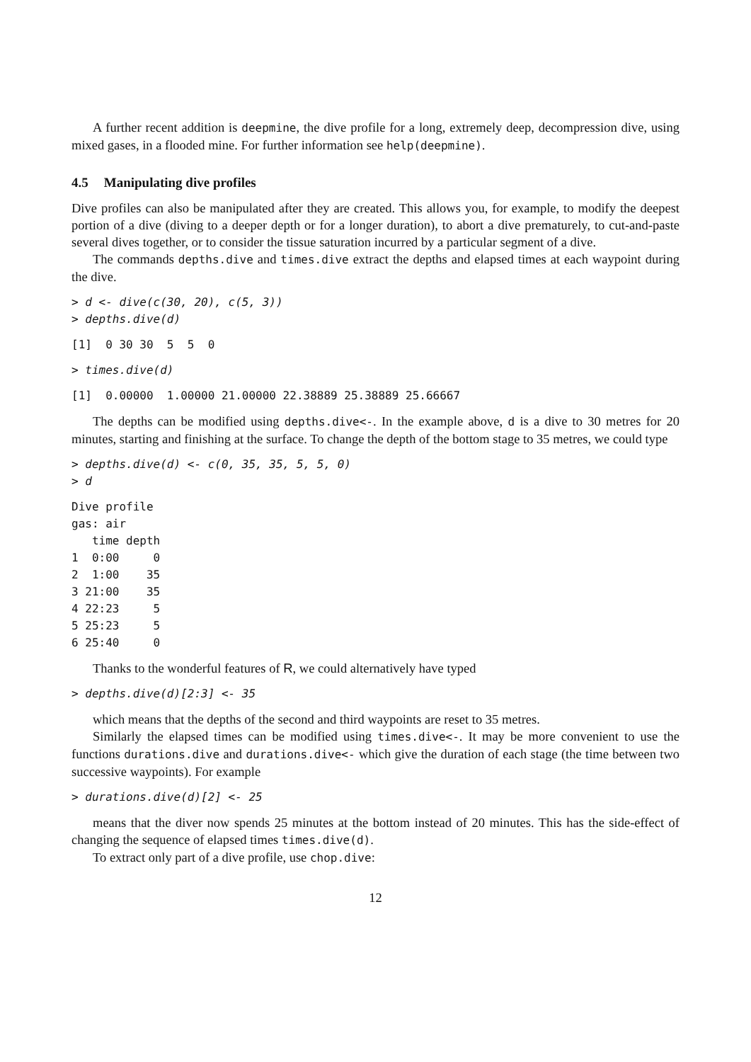A further recent addition is deepmine, the dive profile for a long, extremely deep, decompression dive, using mixed gases, in a flooded mine. For further information see help(deepmine).
4.5 Manipulating dive profiles
Dive profiles can also be manipulated after they are created. This allows you, for example, to modify the deepest portion of a dive (diving to a deeper depth or for a longer duration), to abort a dive prematurely, to cut-and-paste several dives together, or to consider the tissue saturation incurred by a particular segment of a dive.
The commands depths.dive and times.dive extract the depths and elapsed times at each waypoint during the dive.
> d <- dive(c(30, 20), c(5, 3))
> depths.dive(d)
[1]  0 30 30  5  5  0
> times.dive(d)
[1]  0.00000  1.00000 21.00000 22.38889 25.38889 25.66667
The depths can be modified using depths.dive<-. In the example above, d is a dive to 30 metres for 20 minutes, starting and finishing at the surface. To change the depth of the bottom stage to 35 metres, we could type
> depths.dive(d) <- c(0, 35, 35, 5, 5, 0)
> d
Dive profile
gas: air
   time depth
1  0:00     0
2  1:00    35
3 21:00    35
4 22:23     5
5 25:23     5
6 25:40     0
Thanks to the wonderful features of R, we could alternatively have typed
> depths.dive(d)[2:3] <- 35
which means that the depths of the second and third waypoints are reset to 35 metres.
Similarly the elapsed times can be modified using times.dive<-. It may be more convenient to use the functions durations.dive and durations.dive<- which give the duration of each stage (the time between two successive waypoints). For example
> durations.dive(d)[2] <- 25
means that the diver now spends 25 minutes at the bottom instead of 20 minutes. This has the side-effect of changing the sequence of elapsed times times.dive(d).
To extract only part of a dive profile, use chop.dive:
12